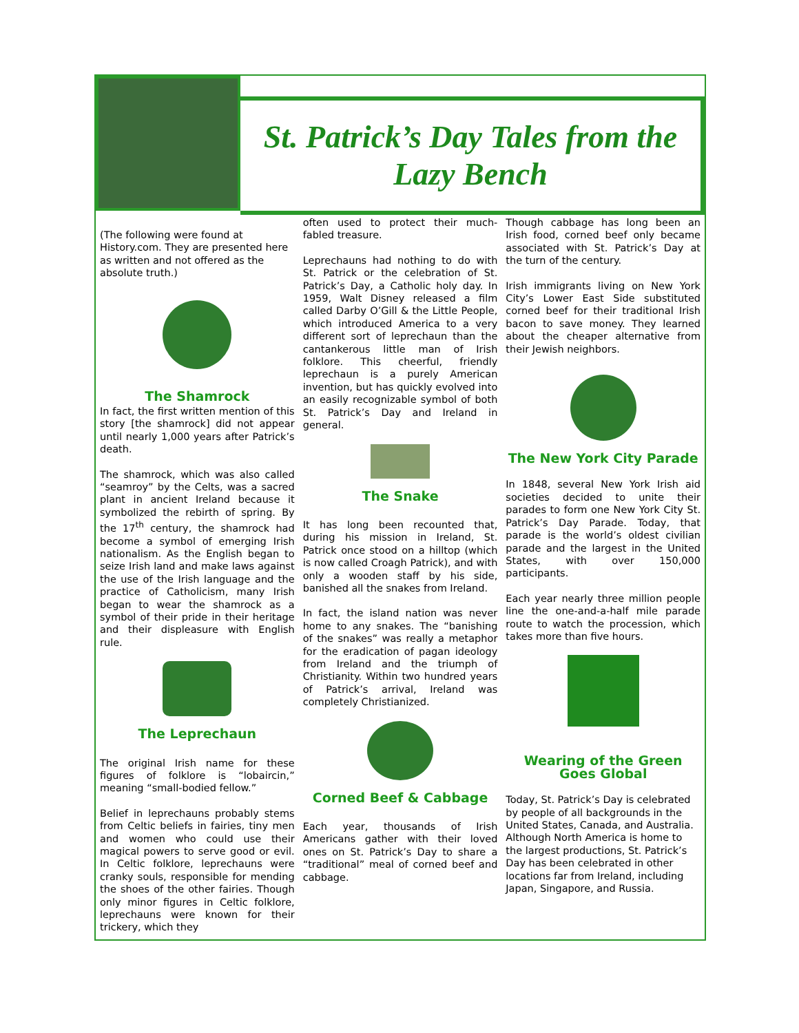St. Patrick’s Day Tales from the
Lazy Bench
(The following were found at History.com. They are presented here as written and not offered as the absolute truth.)
The Shamrock
In fact, the first written mention of this story [the shamrock] did not appear until nearly 1,000 years after Patrick’s death.
The shamrock, which was also called “seamroy” by the Celts, was a sacred plant in ancient Ireland because it symbolized the rebirth of spring. By the 17<sup>th</sup> century, the shamrock had become a symbol of emerging Irish nationalism. As the English began to seize Irish land and make laws against the use of the Irish language and the practice of Catholicism, many Irish began to wear the shamrock as a symbol of their pride in their heritage and their displeasure with English rule.
The Leprechaun
The original Irish name for these figures of folklore is “lobaircin,” meaning “small-bodied fellow.”
Belief in leprechauns probably stems from Celtic beliefs in fairies, tiny men and women who could use their magical powers to serve good or evil. In Celtic folklore, leprechauns were cranky souls, responsible for mending the shoes of the other fairies. Though only minor figures in Celtic folklore, leprechauns were known for their trickery, which they
often used to protect their much-fabled treasure.
Leprechauns had nothing to do with St. Patrick or the celebration of St. Patrick’s Day, a Catholic holy day. In 1959, Walt Disney released a film called Darby O’Gill & the Little People, which introduced America to a very different sort of leprechaun than the cantankerous little man of Irish folklore. This cheerful, friendly leprechaun is a purely American invention, but has quickly evolved into an easily recognizable symbol of both St. Patrick’s Day and Ireland in general.
The Snake
It has long been recounted that, during his mission in Ireland, St. Patrick once stood on a hilltop (which is now called Croagh Patrick), and with only a wooden staff by his side, banished all the snakes from Ireland.
In fact, the island nation was never home to any snakes. The “banishing of the snakes” was really a metaphor for the eradication of pagan ideology from Ireland and the triumph of Christianity. Within two hundred years of Patrick’s arrival, Ireland was completely Christianized.
Corned Beef & Cabbage
Each year, thousands of Irish Americans gather with their loved ones on St. Patrick’s Day to share a “traditional” meal of corned beef and cabbage.
Though cabbage has long been an Irish food, corned beef only became associated with St. Patrick’s Day at the turn of the century.
Irish immigrants living on New York City’s Lower East Side substituted corned beef for their traditional Irish bacon to save money. They learned about the cheaper alternative from their Jewish neighbors.
The New York City Parade
In 1848, several New York Irish aid societies decided to unite their parades to form one New York City St. Patrick’s Day Parade. Today, that parade is the world’s oldest civilian parade and the largest in the United States, with over 150,000 participants.
Each year nearly three million people line the one-and-a-half mile parade route to watch the procession, which takes more than five hours.
Wearing of the Green Goes Global
Today, St. Patrick’s Day is celebrated by people of all backgrounds in the United States, Canada, and Australia. Although North America is home to the largest productions, St. Patrick’s Day has been celebrated in other locations far from Ireland, including Japan, Singapore, and Russia.